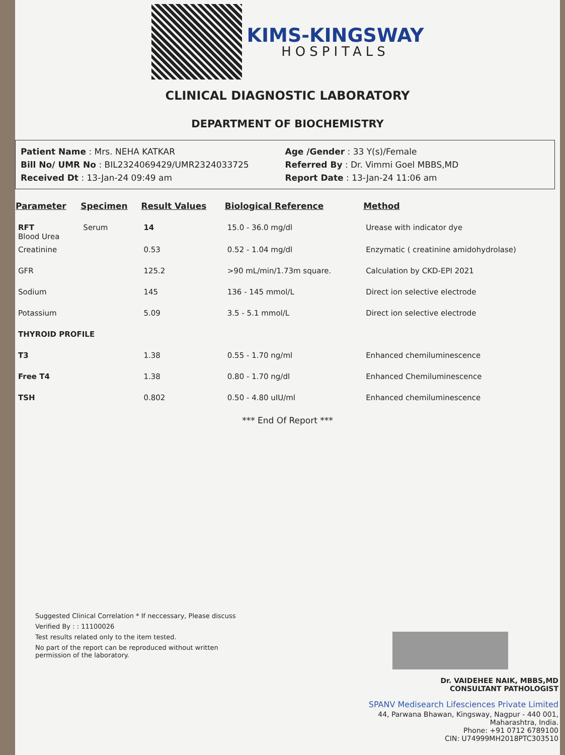KIMS-KINGSWAY
HOSPITALS
CLINICAL DIAGNOSTIC LABORATORY
DEPARTMENT OF BIOCHEMISTRY
Patient Name : Mrs. NEHA KATKAR
Bill No/ UMR No : BIL2324069429/UMR2324033725
Received Dt : 13-Jan-24 09:49 am
Age /Gender : 33 Y(s)/Female
Referred By : Dr. Vimmi Goel MBBS,MD
Report Date : 13-Jan-24 11:06 am
| Parameter | Specimen | Result Values | Biological Reference | Method |
| --- | --- | --- | --- | --- |
| RFT Blood Urea | Serum | 14 | 15.0 - 36.0 mg/dl | Urease with indicator dye |
| Creatinine | | 0.53 | 0.52 - 1.04 mg/dl | Enzymatic ( creatinine amidohydrolase) |
| GFR | | 125.2 | >90 mL/min/1.73m square. | Calculation by CKD-EPI 2021 |
| Sodium | | 145 | 136 - 145 mmol/L | Direct ion selective electrode |
| Potassium | | 5.09 | 3.5 - 5.1 mmol/L | Direct ion selective electrode |
| THYROID PROFILE | | | | |
| T3 | | 1.38 | 0.55 - 1.70 ng/ml | Enhanced chemiluminescence |
| Free T4 | | 1.38 | 0.80 - 1.70 ng/dl | Enhanced Chemiluminescence |
| TSH | | 0.802 | 0.50 - 4.80 uIU/ml | Enhanced chemiluminescence |
*** End Of Report ***
Suggested Clinical Correlation * If neccessary, Please discuss
Verified By : : 11100026
Test results related only to the item tested.
No part of the report can be reproduced without written permission of the laboratory.
Dr. VAIDEHEE NAIK, MBBS,MD
CONSULTANT PATHOLOGIST
SPANV Medisearch Lifesciences Private Limited
44, Parwana Bhawan, Kingsway, Nagpur - 440 001, Maharashtra, India.
Phone: +91 0712 6789100
CIN: U74999MH2018PTC303510